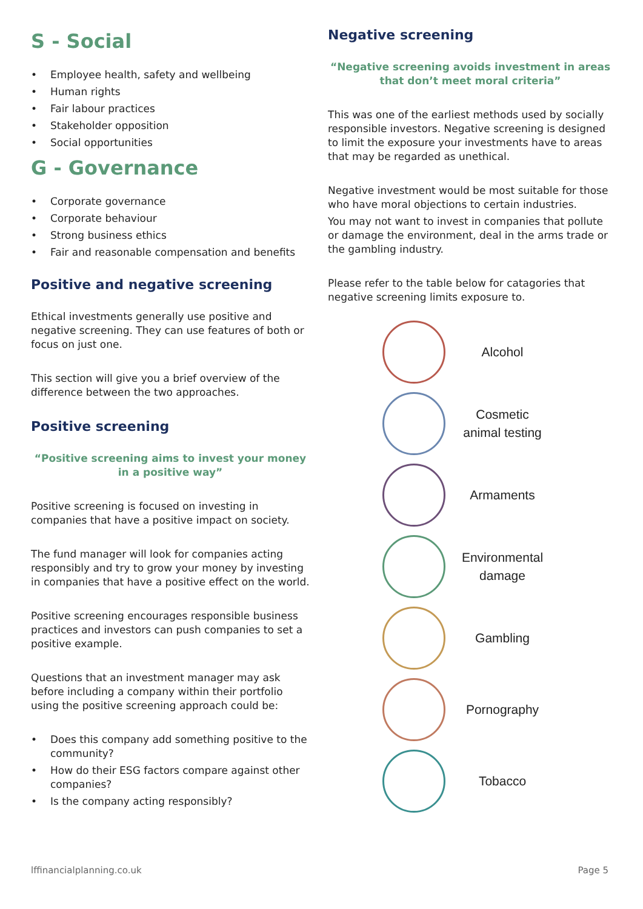S - Social
• Employee health, safety and wellbeing
• Human rights
• Fair labour practices
• Stakeholder opposition
• Social opportunities
G - Governance
• Corporate governance
• Corporate behaviour
• Strong business ethics
• Fair and reasonable compensation and benefits
Positive and negative screening
Ethical investments generally use positive and negative screening. They can use features of both or focus on just one.
This section will give you a brief overview of the difference between the two approaches.
Positive screening
“Positive screening aims to invest your money in a positive way”
Positive screening is focused on investing in companies that have a positive impact on society.
The fund manager will look for companies acting responsibly and try to grow your money by investing in companies that have a positive effect on the world.
Positive screening encourages responsible business practices and investors can push companies to set a positive example.
Questions that an investment manager may ask before including a company within their portfolio using the positive screening approach could be:
• Does this company add something positive to the community?
• How do their ESG factors compare against other companies?
• Is the company acting responsibly?
Negative screening
“Negative screening avoids investment in areas that don’t meet moral criteria”
This was one of the earliest methods used by socially responsible investors. Negative screening is designed to limit the exposure your investments have to areas that may be regarded as unethical.
Negative investment would be most suitable for those who have moral objections to certain industries.
You may not want to invest in companies that pollute or damage the environment, deal in the arms trade or the gambling industry.
Please refer to the table below for catagories that negative screening limits exposure to.
| | Alcohol |
| | Cosmetic animal testing |
| | Armaments |
| | Environmental damage |
| | Gambling |
| | Pornography |
| | Tobacco |
lffinancialplanning.co.uk Page 5